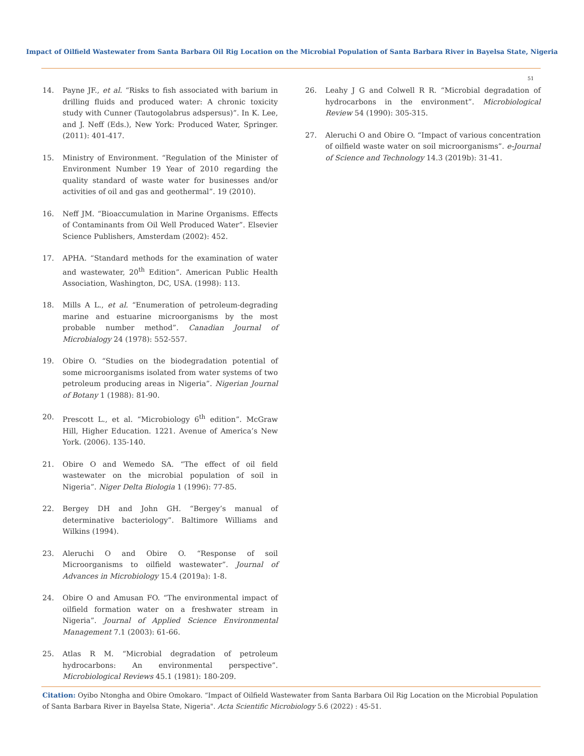Impact of Oilfield Wastewater from Santa Barbara Oil Rig Location on the Microbial Population of Santa Barbara River in Bayelsa State, Nigeria
51
14. Payne JF., et al. “Risks to fish associated with barium in drilling fluids and produced water: A chronic toxicity study with Cunner (Tautogolabrus adspersus)”. In K. Lee, and J. Neff (Eds.), New York: Produced Water, Springer. (2011): 401-417.
15. Ministry of Environment. “Regulation of the Minister of Environment Number 19 Year of 2010 regarding the quality standard of waste water for businesses and/or activities of oil and gas and geothermal”. 19 (2010).
16. Neff JM. “Bioaccumulation in Marine Organisms. Effects of Contaminants from Oil Well Produced Water”. Elsevier Science Publishers, Amsterdam (2002): 452.
17. APHA. “Standard methods for the examination of water and wastewater, 20<sup>th</sup> Edition”. American Public Health Association, Washington, DC, USA. (1998): 113.
18. Mills A L., et al. “Enumeration of petroleum-degrading marine and estuarine microorganisms by the most probable number method”. Canadian Journal of Microbialogy 24 (1978): 552-557.
19. Obire O. “Studies on the biodegradation potential of some microorganisms isolated from water systems of two petroleum producing areas in Nigeria”. Nigerian Journal of Botany 1 (1988): 81-90.
20. Prescott L., et al. “Microbiology 6<sup>th</sup> edition”. McGraw Hill, Higher Education. 1221. Avenue of America’s New York. (2006). 135-140.
21. Obire O and Wemedo SA. “The effect of oil field wastewater on the microbial population of soil in Nigeria”. Niger Delta Biologia 1 (1996): 77-85.
22. Bergey DH and John GH. “Bergey’s manual of determinative bacteriology”. Baltimore Williams and Wilkins (1994).
23. Aleruchi O and Obire O. “Response of soil Microorganisms to oilfield wastewater”. Journal of Advances in Microbiology 15.4 (2019a): 1-8.
24. Obire O and Amusan FO. “The environmental impact of oilfield formation water on a freshwater stream in Nigeria”. Journal of Applied Science Environmental Management 7.1 (2003): 61-66.
25. Atlas R M. “Microbial degradation of petroleum hydrocarbons: An environmental perspective”. Microbiological Reviews 45.1 (1981): 180-209.
26. Leahy J G and Colwell R R. “Microbial degradation of hydrocarbons in the environment”. Microbiological Review 54 (1990): 305-315.
27. Aleruchi O and Obire O. “Impact of various concentration of oilfield waste water on soil microorganisms”. e-Journal of Science and Technology 14.3 (2019b): 31-41.
Citation: Oyibo Ntongha and Obire Omokaro. “Impact of Oilfield Wastewater from Santa Barbara Oil Rig Location on the Microbial Population of Santa Barbara River in Bayelsa State, Nigeria". Acta Scientific Microbiology 5.6 (2022) : 45-51.